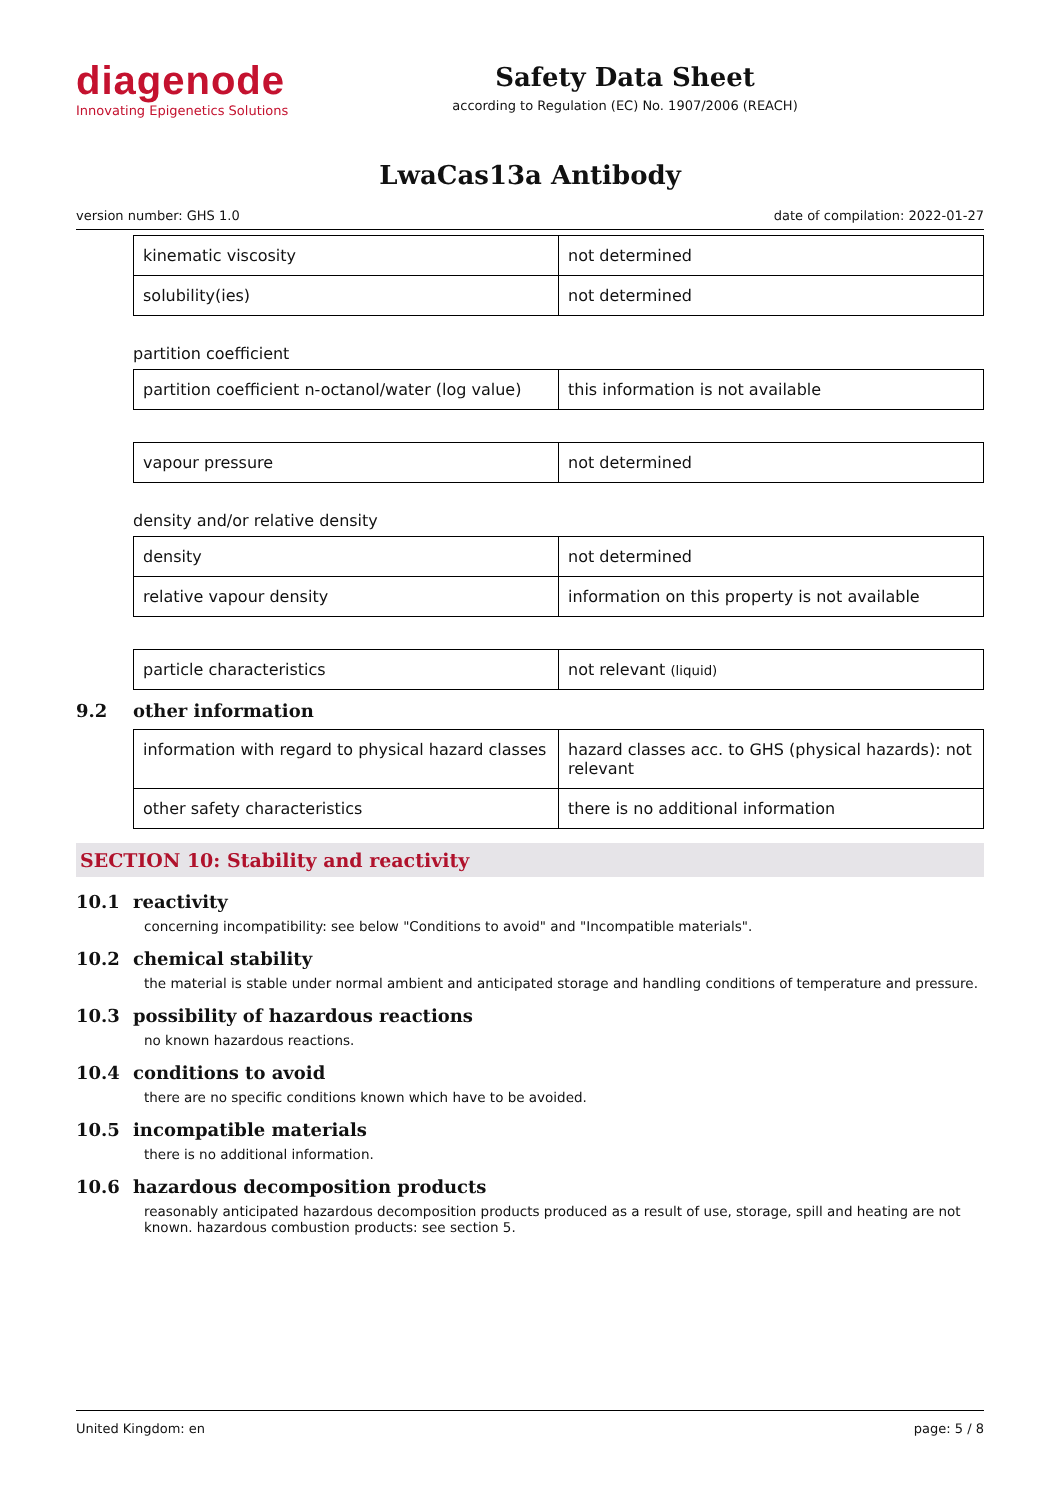diagenode
Innovating Epigenetics Solutions
Safety Data Sheet
according to Regulation (EC) No. 1907/2006 (REACH)
LwaCas13a Antibody
version number: GHS 1.0 date of compilation: 2022-01-27
| kinematic viscosity | not determined |
| solubility(ies) | not determined |
partition coefficient
| partition coefficient n-octanol/water (log value) | this information is not available |
| vapour pressure | not determined |
density and/or relative density
| density | not determined |
| relative vapour density | information on this property is not available |
| particle characteristics | not relevant (liquid) |
9.2 other information
| information with regard to physical hazard classes | hazard classes acc. to GHS (physical hazards): not relevant |
| other safety characteristics | there is no additional information |
SECTION 10: Stability and reactivity
10.1 reactivity
concerning incompatibility: see below "Conditions to avoid" and "Incompatible materials".
10.2 chemical stability
the material is stable under normal ambient and anticipated storage and handling conditions of temperature and pressure.
10.3 possibility of hazardous reactions
no known hazardous reactions.
10.4 conditions to avoid
there are no specific conditions known which have to be avoided.
10.5 incompatible materials
there is no additional information.
10.6 hazardous decomposition products
reasonably anticipated hazardous decomposition products produced as a result of use, storage, spill and heating are not known. hazardous combustion products: see section 5.
United Kingdom: en page: 5 / 8